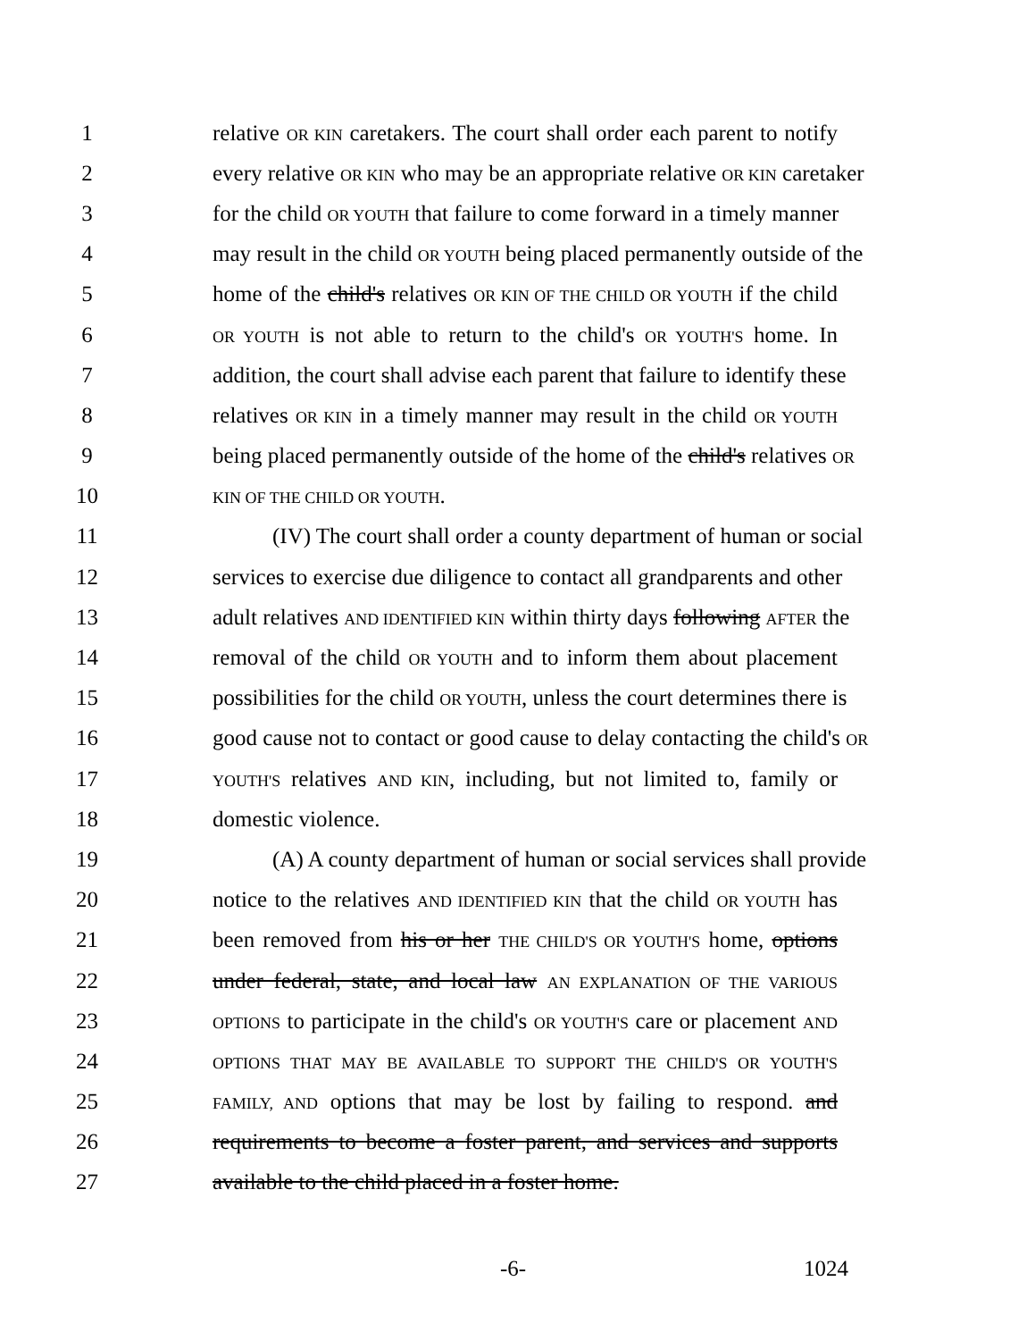1 relative OR KIN caretakers. The court shall order each parent to notify
2 every relative OR KIN who may be an appropriate relative OR KIN caretaker
3 for the child OR YOUTH that failure to come forward in a timely manner
4 may result in the child OR YOUTH being placed permanently outside of the
5 home of the child's relatives OR KIN OF THE CHILD OR YOUTH if the child
6 OR YOUTH is not able to return to the child's OR YOUTH'S home. In
7 addition, the court shall advise each parent that failure to identify these
8 relatives OR KIN in a timely manner may result in the child OR YOUTH
9 being placed permanently outside of the home of the child's relatives OR
10 KIN OF THE CHILD OR YOUTH.
11 (IV) The court shall order a county department of human or social
12 services to exercise due diligence to contact all grandparents and other
13 adult relatives AND IDENTIFIED KIN within thirty days following AFTER the
14 removal of the child OR YOUTH and to inform them about placement
15 possibilities for the child OR YOUTH, unless the court determines there is
16 good cause not to contact or good cause to delay contacting the child's OR
17 YOUTH'S relatives AND KIN, including, but not limited to, family or
18 domestic violence.
19 (A) A county department of human or social services shall provide
20 notice to the relatives AND IDENTIFIED KIN that the child OR YOUTH has
21 been removed from his or her THE CHILD'S OR YOUTH'S home, options
22 under federal, state, and local law AN EXPLANATION OF THE VARIOUS
23 OPTIONS to participate in the child's OR YOUTH'S care or placement AND
24 OPTIONS THAT MAY BE AVAILABLE TO SUPPORT THE CHILD'S OR YOUTH'S
25 FAMILY, AND options that may be lost by failing to respond. and
26 requirements to become a foster parent, and services and supports
27 available to the child placed in a foster home.
-6- 1024